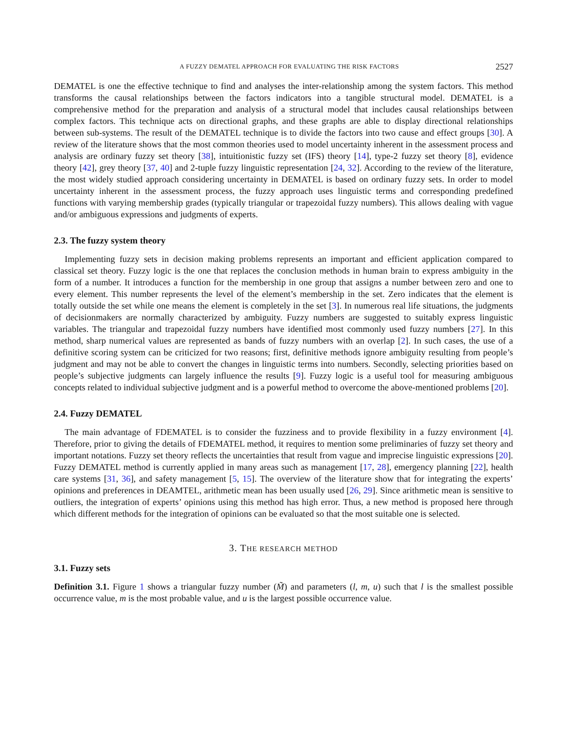A FUZZY DEMATEL APPROACH FOR EVALUATING THE RISK FACTORS 2527
DEMATEL is one the effective technique to find and analyses the inter-relationship among the system factors. This method transforms the causal relationships between the factors indicators into a tangible structural model. DEMATEL is a comprehensive method for the preparation and analysis of a structural model that includes causal relationships between complex factors. This technique acts on directional graphs, and these graphs are able to display directional relationships between sub-systems. The result of the DEMATEL technique is to divide the factors into two cause and effect groups [30]. A review of the literature shows that the most common theories used to model uncertainty inherent in the assessment process and analysis are ordinary fuzzy set theory [38], intuitionistic fuzzy set (IFS) theory [14], type-2 fuzzy set theory [8], evidence theory [42], grey theory [37, 40] and 2-tuple fuzzy linguistic representation [24, 32]. According to the review of the literature, the most widely studied approach considering uncertainty in DEMATEL is based on ordinary fuzzy sets. In order to model uncertainty inherent in the assessment process, the fuzzy approach uses linguistic terms and corresponding predefined functions with varying membership grades (typically triangular or trapezoidal fuzzy numbers). This allows dealing with vague and/or ambiguous expressions and judgments of experts.
2.3. The fuzzy system theory
Implementing fuzzy sets in decision making problems represents an important and efficient application compared to classical set theory. Fuzzy logic is the one that replaces the conclusion methods in human brain to express ambiguity in the form of a number. It introduces a function for the membership in one group that assigns a number between zero and one to every element. This number represents the level of the element’s membership in the set. Zero indicates that the element is totally outside the set while one means the element is completely in the set [3]. In numerous real life situations, the judgments of decisionmakers are normally characterized by ambiguity. Fuzzy numbers are suggested to suitably express linguistic variables. The triangular and trapezoidal fuzzy numbers have identified most commonly used fuzzy numbers [27]. In this method, sharp numerical values are represented as bands of fuzzy numbers with an overlap [2]. In such cases, the use of a definitive scoring system can be criticized for two reasons; first, definitive methods ignore ambiguity resulting from people’s judgment and may not be able to convert the changes in linguistic terms into numbers. Secondly, selecting priorities based on people’s subjective judgments can largely influence the results [9]. Fuzzy logic is a useful tool for measuring ambiguous concepts related to individual subjective judgment and is a powerful method to overcome the above-mentioned problems [20].
2.4. Fuzzy DEMATEL
The main advantage of FDEMATEL is to consider the fuzziness and to provide flexibility in a fuzzy environment [4]. Therefore, prior to giving the details of FDEMATEL method, it requires to mention some preliminaries of fuzzy set theory and important notations. Fuzzy set theory reflects the uncertainties that result from vague and imprecise linguistic expressions [20]. Fuzzy DEMATEL method is currently applied in many areas such as management [17, 28], emergency planning [22], health care systems [31, 36], and safety management [5, 15]. The overview of the literature show that for integrating the experts’ opinions and preferences in DEAMTEL, arithmetic mean has been usually used [26, 29]. Since arithmetic mean is sensitive to outliers, the integration of experts’ opinions using this method has high error. Thus, a new method is proposed here through which different methods for the integration of opinions can be evaluated so that the most suitable one is selected.
3. THE RESEARCH METHOD
3.1. Fuzzy sets
Definition 3.1. Figure 1 shows a triangular fuzzy number (M̃) and parameters (l, m, u) such that l is the smallest possible occurrence value, m is the most probable value, and u is the largest possible occurrence value.